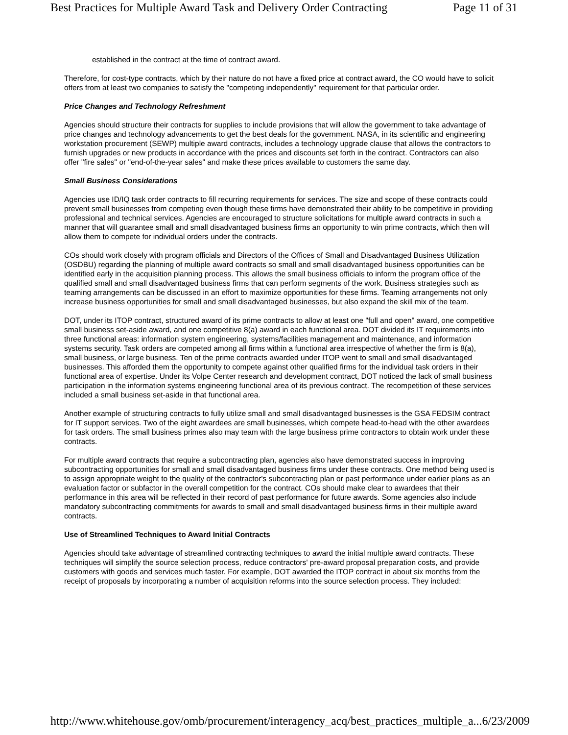Best Practices for Multiple Award Task and Delivery Order Contracting Page 11 of 31
established in the contract at the time of contract award.
Therefore, for cost-type contracts, which by their nature do not have a fixed price at contract award, the CO would have to solicit offers from at least two companies to satisfy the "competing independently" requirement for that particular order.
Price Changes and Technology Refreshment
Agencies should structure their contracts for supplies to include provisions that will allow the government to take advantage of price changes and technology advancements to get the best deals for the government. NASA, in its scientific and engineering workstation procurement (SEWP) multiple award contracts, includes a technology upgrade clause that allows the contractors to furnish upgrades or new products in accordance with the prices and discounts set forth in the contract. Contractors can also offer "fire sales" or "end-of-the-year sales" and make these prices available to customers the same day.
Small Business Considerations
Agencies use ID/IQ task order contracts to fill recurring requirements for services. The size and scope of these contracts could prevent small businesses from competing even though these firms have demonstrated their ability to be competitive in providing professional and technical services. Agencies are encouraged to structure solicitations for multiple award contracts in such a manner that will guarantee small and small disadvantaged business firms an opportunity to win prime contracts, which then will allow them to compete for individual orders under the contracts.
COs should work closely with program officials and Directors of the Offices of Small and Disadvantaged Business Utilization (OSDBU) regarding the planning of multiple award contracts so small and small disadvantaged business opportunities can be identified early in the acquisition planning process. This allows the small business officials to inform the program office of the qualified small and small disadvantaged business firms that can perform segments of the work. Business strategies such as teaming arrangements can be discussed in an effort to maximize opportunities for these firms. Teaming arrangements not only increase business opportunities for small and small disadvantaged businesses, but also expand the skill mix of the team.
DOT, under its ITOP contract, structured award of its prime contracts to allow at least one "full and open" award, one competitive small business set-aside award, and one competitive 8(a) award in each functional area. DOT divided its IT requirements into three functional areas: information system engineering, systems/facilities management and maintenance, and information systems security. Task orders are competed among all firms within a functional area irrespective of whether the firm is 8(a), small business, or large business. Ten of the prime contracts awarded under ITOP went to small and small disadvantaged businesses. This afforded them the opportunity to compete against other qualified firms for the individual task orders in their functional area of expertise. Under its Volpe Center research and development contract, DOT noticed the lack of small business participation in the information systems engineering functional area of its previous contract. The recompetition of these services included a small business set-aside in that functional area.
Another example of structuring contracts to fully utilize small and small disadvantaged businesses is the GSA FEDSIM contract for IT support services. Two of the eight awardees are small businesses, which compete head-to-head with the other awardees for task orders. The small business primes also may team with the large business prime contractors to obtain work under these contracts.
For multiple award contracts that require a subcontracting plan, agencies also have demonstrated success in improving subcontracting opportunities for small and small disadvantaged business firms under these contracts. One method being used is to assign appropriate weight to the quality of the contractor's subcontracting plan or past performance under earlier plans as an evaluation factor or subfactor in the overall competition for the contract. COs should make clear to awardees that their performance in this area will be reflected in their record of past performance for future awards. Some agencies also include mandatory subcontracting commitments for awards to small and small disadvantaged business firms in their multiple award contracts.
Use of Streamlined Techniques to Award Initial Contracts
Agencies should take advantage of streamlined contracting techniques to award the initial multiple award contracts. These techniques will simplify the source selection process, reduce contractors' pre-award proposal preparation costs, and provide customers with goods and services much faster. For example, DOT awarded the ITOP contract in about six months from the receipt of proposals by incorporating a number of acquisition reforms into the source selection process. They included:
http://www.whitehouse.gov/omb/procurement/interagency_acq/best_practices_multiple_a... 6/23/2009